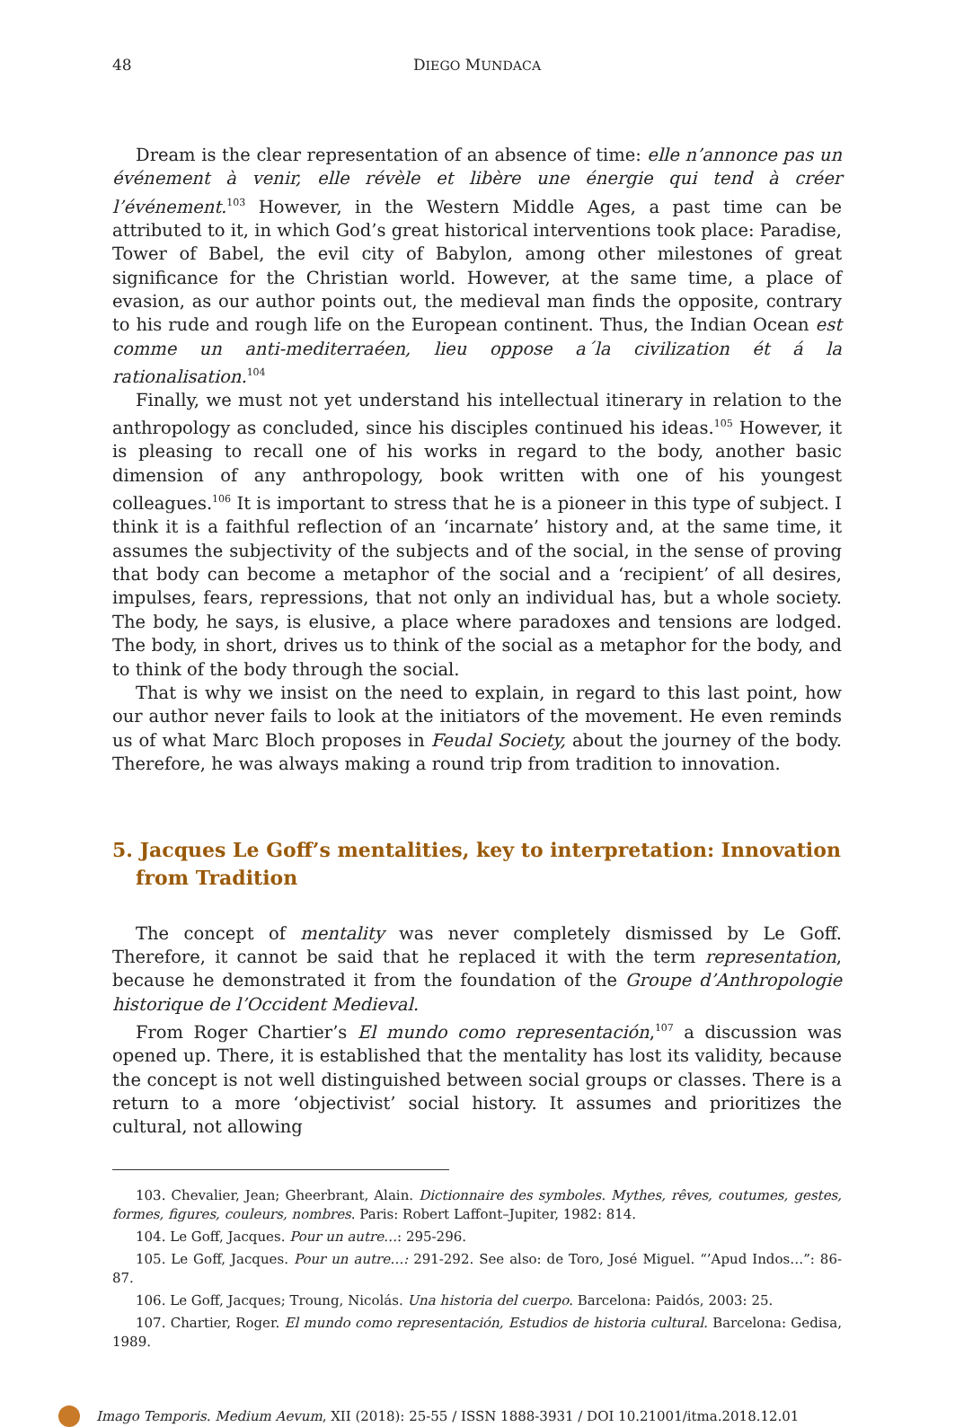48 DIEGO MUNDACA
Dream is the clear representation of an absence of time: elle n’annonce pas un événement à venir, elle révèle et libère une énergie qui tend à créer l’événement.<sup>103</sup> However, in the Western Middle Ages, a past time can be attributed to it, in which God’s great historical interventions took place: Paradise, Tower of Babel, the evil city of Babylon, among other milestones of great significance for the Christian world. However, at the same time, a place of evasion, as our author points out, the medieval man finds the opposite, contrary to his rude and rough life on the European continent. Thus, the Indian Ocean est comme un anti-mediterraéen, lieu oppose a´la civilization ét á la rationalisation.<sup>104</sup>
Finally, we must not yet understand his intellectual itinerary in relation to the anthropology as concluded, since his disciples continued his ideas.<sup>105</sup> However, it is pleasing to recall one of his works in regard to the body, another basic dimension of any anthropology, book written with one of his youngest colleagues.<sup>106</sup> It is important to stress that he is a pioneer in this type of subject. I think it is a faithful reflection of an ‘incarnate’ history and, at the same time, it assumes the subjectivity of the subjects and of the social, in the sense of proving that body can become a metaphor of the social and a ‘recipient’ of all desires, impulses, fears, repressions, that not only an individual has, but a whole society. The body, he says, is elusive, a place where paradoxes and tensions are lodged. The body, in short, drives us to think of the social as a metaphor for the body, and to think of the body through the social.
That is why we insist on the need to explain, in regard to this last point, how our author never fails to look at the initiators of the movement. He even reminds us of what Marc Bloch proposes in Feudal Society, about the journey of the body. Therefore, he was always making a round trip from tradition to innovation.
5. Jacques Le Goff’s mentalities, key to interpretation: Innovation from Tradition
The concept of mentality was never completely dismissed by Le Goff. Therefore, it cannot be said that he replaced it with the term representation, because he demonstrated it from the foundation of the Groupe d’Anthropologie historique de l’Occident Medieval.
From Roger Chartier’s El mundo como representación,<sup>107</sup> a discussion was opened up. There, it is established that the mentality has lost its validity, because the concept is not well distinguished between social groups or classes. There is a return to a more ‘objectivist’ social history. It assumes and prioritizes the cultural, not allowing
103. Chevalier, Jean; Gheerbrant, Alain. Dictionnaire des symboles. Mythes, rêves, coutumes, gestes, formes, figures, couleurs, nombres. Paris: Robert Laffont–Jupiter, 1982: 814.
104. Le Goff, Jacques. Pour un autre…: 295-296.
105. Le Goff, Jacques. Pour un autre…: 291-292. See also: de Toro, José Miguel. “’Apud Indos…”: 86-87.
106. Le Goff, Jacques; Troung, Nicolás. Una historia del cuerpo. Barcelona: Paidós, 2003: 25.
107. Chartier, Roger. El mundo como representación, Estudios de historia cultural. Barcelona: Gedisa, 1989.
Imago Temporis. Medium Aevum, XII (2018): 25-55 / ISSN 1888-3931 / DOI 10.21001/itma.2018.12.01